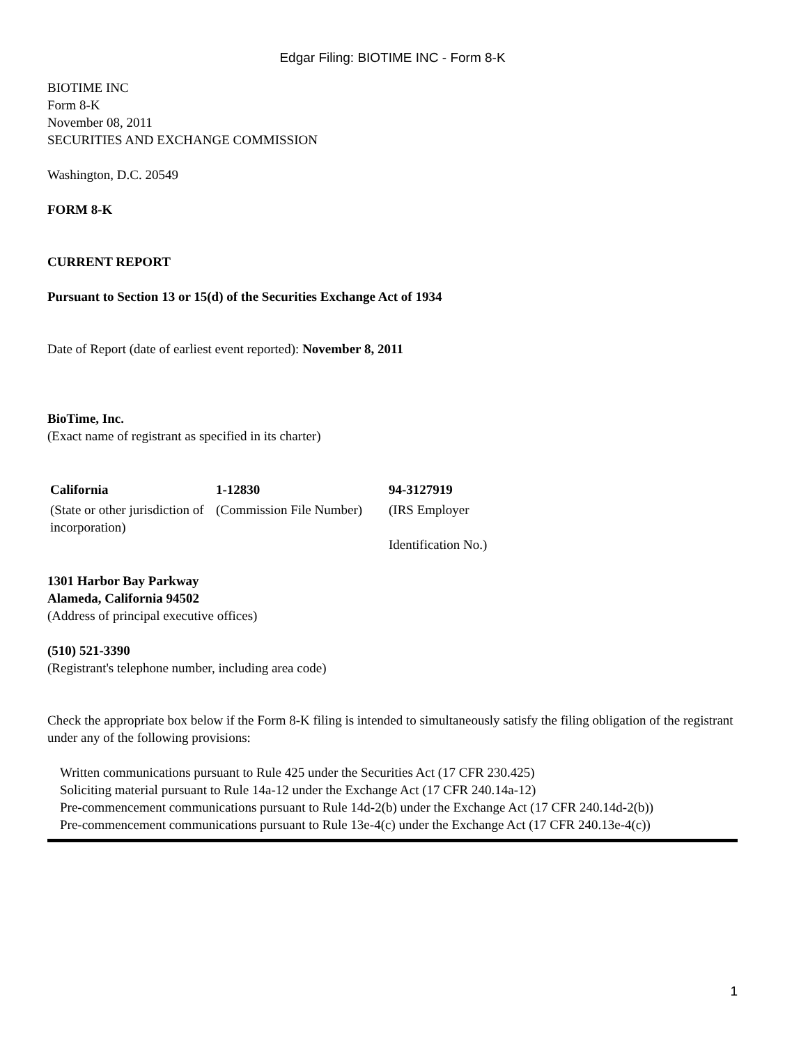Edgar Filing: BIOTIME INC - Form 8-K
BIOTIME INC
Form 8-K
November 08, 2011
SECURITIES AND EXCHANGE COMMISSION
Washington, D.C. 20549
FORM 8-K
CURRENT REPORT
Pursuant to Section 13 or 15(d) of the Securities Exchange Act of 1934
Date of Report (date of earliest event reported): November 8, 2011
BioTime, Inc.
(Exact name of registrant as specified in its charter)
| California | 1-12830 | 94-3127919 |
| (State or other jurisdiction of incorporation) | (Commission File Number) | (IRS Employer Identification No.) |
1301 Harbor Bay Parkway
Alameda, California 94502
(Address of principal executive offices)
(510) 521-3390
(Registrant's telephone number, including area code)
Check the appropriate box below if the Form 8-K filing is intended to simultaneously satisfy the filing obligation of the registrant under any of the following provisions:
Written communications pursuant to Rule 425 under the Securities Act (17 CFR 230.425)
Soliciting material pursuant to Rule 14a-12 under the Exchange Act (17 CFR 240.14a-12)
Pre-commencement communications pursuant to Rule 14d-2(b) under the Exchange Act (17 CFR 240.14d-2(b))
Pre-commencement communications pursuant to Rule 13e-4(c) under the Exchange Act (17 CFR 240.13e-4(c))
1